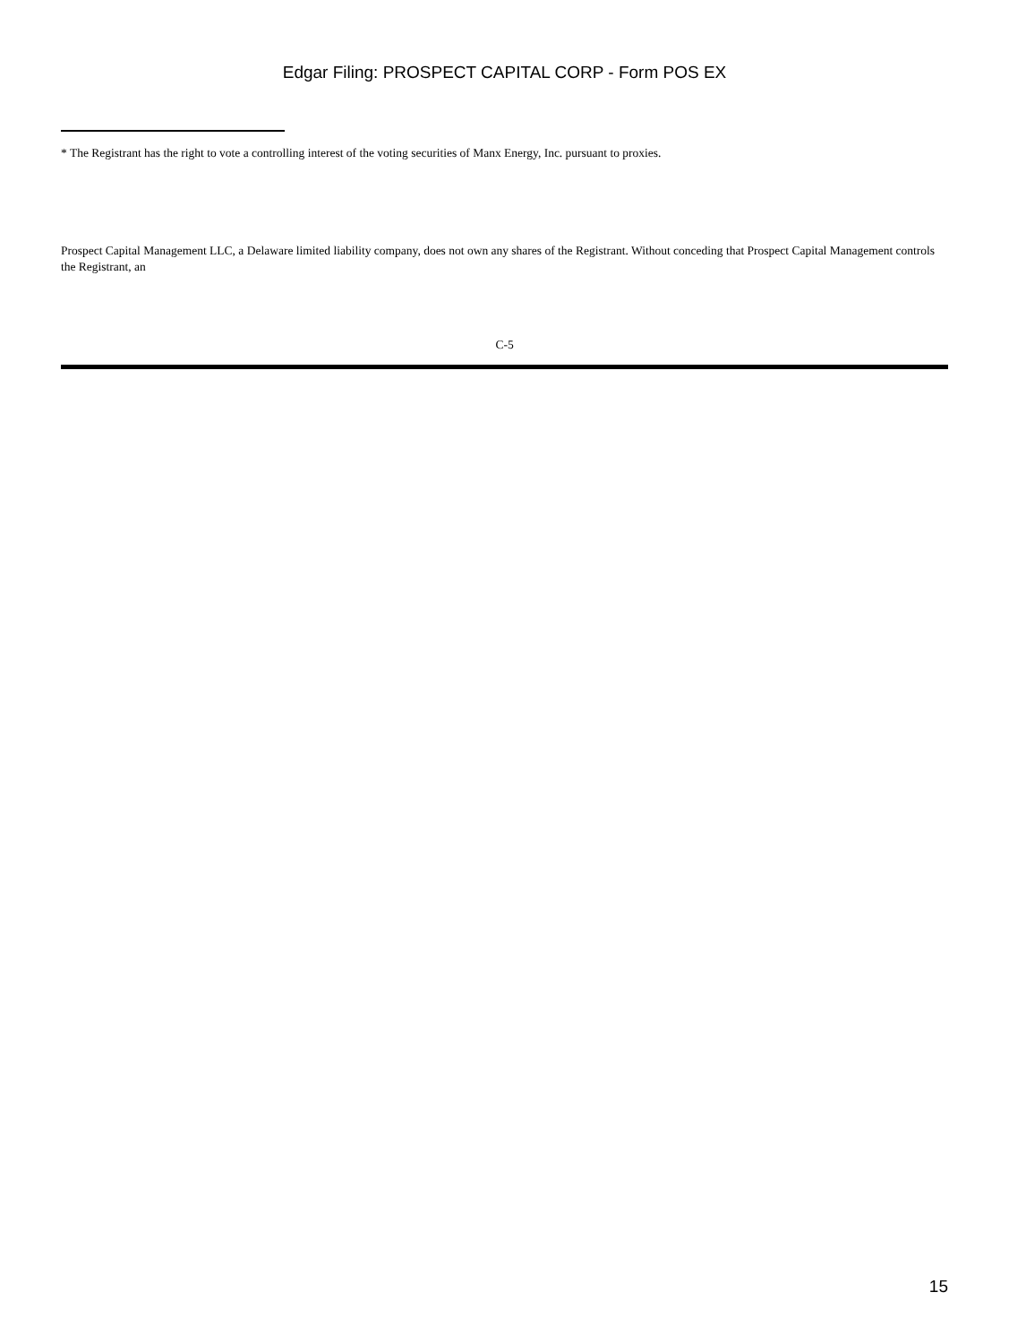Edgar Filing: PROSPECT CAPITAL CORP - Form POS EX
* The Registrant has the right to vote a controlling interest of the voting securities of Manx Energy, Inc. pursuant to proxies.
Prospect Capital Management LLC, a Delaware limited liability company, does not own any shares of the Registrant. Without conceding that Prospect Capital Management controls the Registrant, an
C-5
15